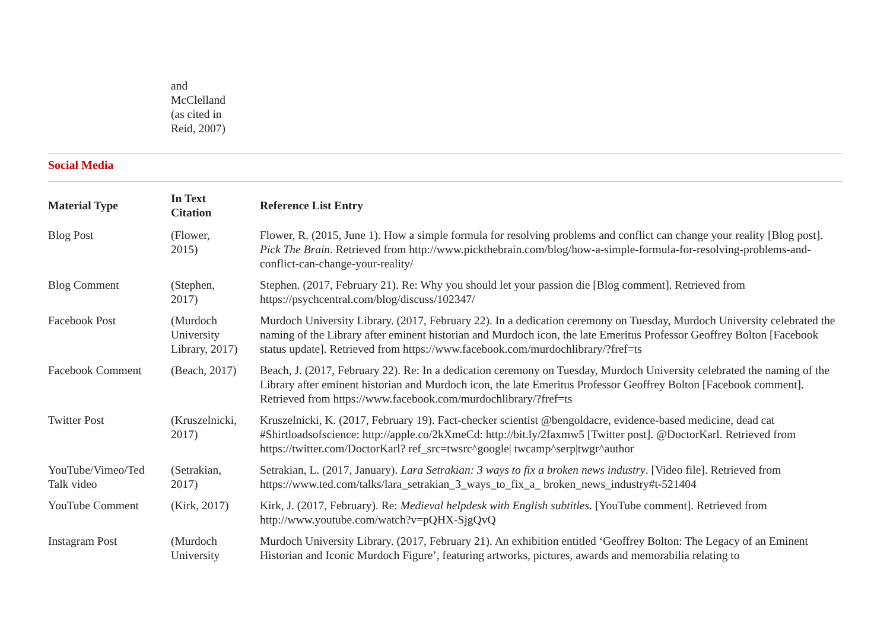and
McClelland
(as cited in
Reid, 2007)
Social Media
| Material Type | In Text Citation | Reference List Entry |
| --- | --- | --- |
| Blog Post | (Flower, 2015) | Flower, R. (2015, June 1). How a simple formula for resolving problems and conflict can change your reality [Blog post]. Pick The Brain . Retrieved from http://www.pickthebrain.com/blog/how-a-simple-formula-for-resolving-problems-and-conflict-can-change-your-reality/ |
| Blog Comment | (Stephen, 2017) | Stephen. (2017, February 21). Re: Why you should let your passion die [Blog comment]. Retrieved from https://psychcentral.com/blog/discuss/102347/ |
| Facebook Post | (Murdoch University Library, 2017) | Murdoch University Library. (2017, February 22). In a dedication ceremony on Tuesday, Murdoch University celebrated the naming of the Library after eminent historian and Murdoch icon, the late Emeritus Professor Geoffrey Bolton [Facebook status update]. Retrieved from https://www.facebook.com/murdochlibrary/?fref=ts |
| Facebook Comment | (Beach, 2017) | Beach, J. (2017, February 22). Re: In a dedication ceremony on Tuesday, Murdoch University celebrated the naming of the Library after eminent historian and Murdoch icon, the late Emeritus Professor Geoffrey Bolton [Facebook comment]. Retrieved from https://www.facebook.com/murdochlibrary/?fref=ts |
| Twitter Post | (Kruszelnicki, 2017) | Kruszelnicki, K. (2017, February 19). Fact-checker scientist @bengoldacre, evidence-based medicine, dead cat #Shirtloadsofscience: http://apple.co/2kXmeCd: http://bit.ly/2faxmw5 [Twitter post]. @DoctorKarl. Retrieved from https://twitter.com/DoctorKarl? ref_src=twsrc^google/ twcamp^serp/twgr^author |
| YouTube/Vimeo/Ted Talk video | (Setrakian, 2017) | Setrakian, L. (2017, January). Lara Setrakian: 3 ways to fix a broken news industry . [Video file]. Retrieved from https://www.ted.com/talks/lara_setrakian_3_ways_to_fix_a_ broken_news_industry#t-521404 |
| YouTube Comment | (Kirk, 2017) | Kirk, J. (2017, February). Re: Medieval helpdesk with English subtitles . [YouTube comment]. Retrieved from http://www.youtube.com/watch?v=pQHX-SjgQvQ |
| Instagram Post | (Murdoch University | Murdoch University Library. (2017, February 21). An exhibition entitled ‘Geoffrey Bolton: The Legacy of an Eminent Historian and Iconic Murdoch Figure’, featuring artworks, pictures, awards and memorabilia relating to |